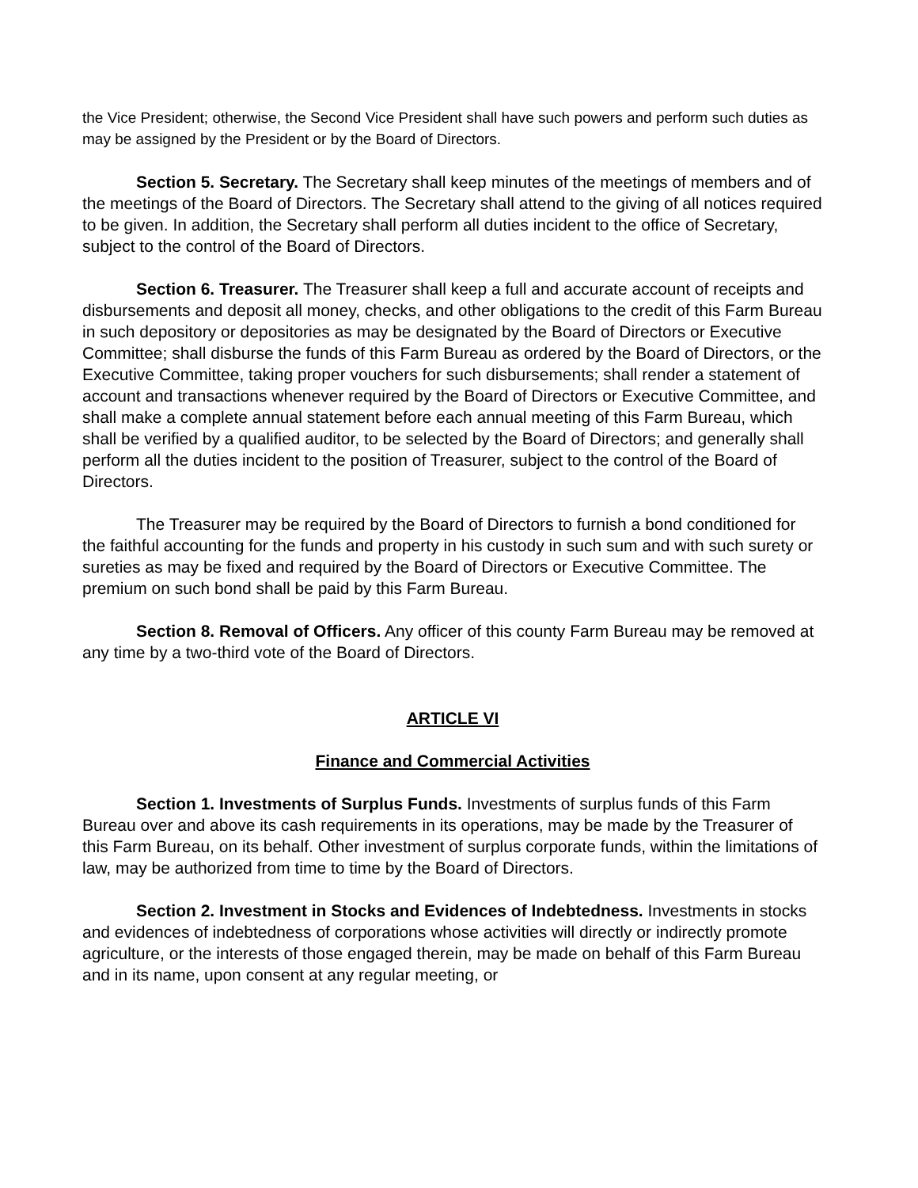the Vice President; otherwise, the Second Vice President shall have such powers and perform such duties as may be assigned by the President or by the Board of Directors.
Section 5. Secretary. The Secretary shall keep minutes of the meetings of members and of the meetings of the Board of Directors. The Secretary shall attend to the giving of all notices required to be given. In addition, the Secretary shall perform all duties incident to the office of Secretary, subject to the control of the Board of Directors.
Section 6. Treasurer. The Treasurer shall keep a full and accurate account of receipts and disbursements and deposit all money, checks, and other obligations to the credit of this Farm Bureau in such depository or depositories as may be designated by the Board of Directors or Executive Committee; shall disburse the funds of this Farm Bureau as ordered by the Board of Directors, or the Executive Committee, taking proper vouchers for such disbursements; shall render a statement of account and transactions whenever required by the Board of Directors or Executive Committee, and shall make a complete annual statement before each annual meeting of this Farm Bureau, which shall be verified by a qualified auditor, to be selected by the Board of Directors; and generally shall perform all the duties incident to the position of Treasurer, subject to the control of the Board of Directors.
The Treasurer may be required by the Board of Directors to furnish a bond conditioned for the faithful accounting for the funds and property in his custody in such sum and with such surety or sureties as may be fixed and required by the Board of Directors or Executive Committee. The premium on such bond shall be paid by this Farm Bureau.
Section 8. Removal of Officers. Any officer of this county Farm Bureau may be removed at any time by a two-third vote of the Board of Directors.
ARTICLE VI
Finance and Commercial Activities
Section 1. Investments of Surplus Funds. Investments of surplus funds of this Farm Bureau over and above its cash requirements in its operations, may be made by the Treasurer of this Farm Bureau, on its behalf. Other investment of surplus corporate funds, within the limitations of law, may be authorized from time to time by the Board of Directors.
Section 2. Investment in Stocks and Evidences of Indebtedness. Investments in stocks and evidences of indebtedness of corporations whose activities will directly or indirectly promote agriculture, or the interests of those engaged therein, may be made on behalf of this Farm Bureau and in its name, upon consent at any regular meeting, or